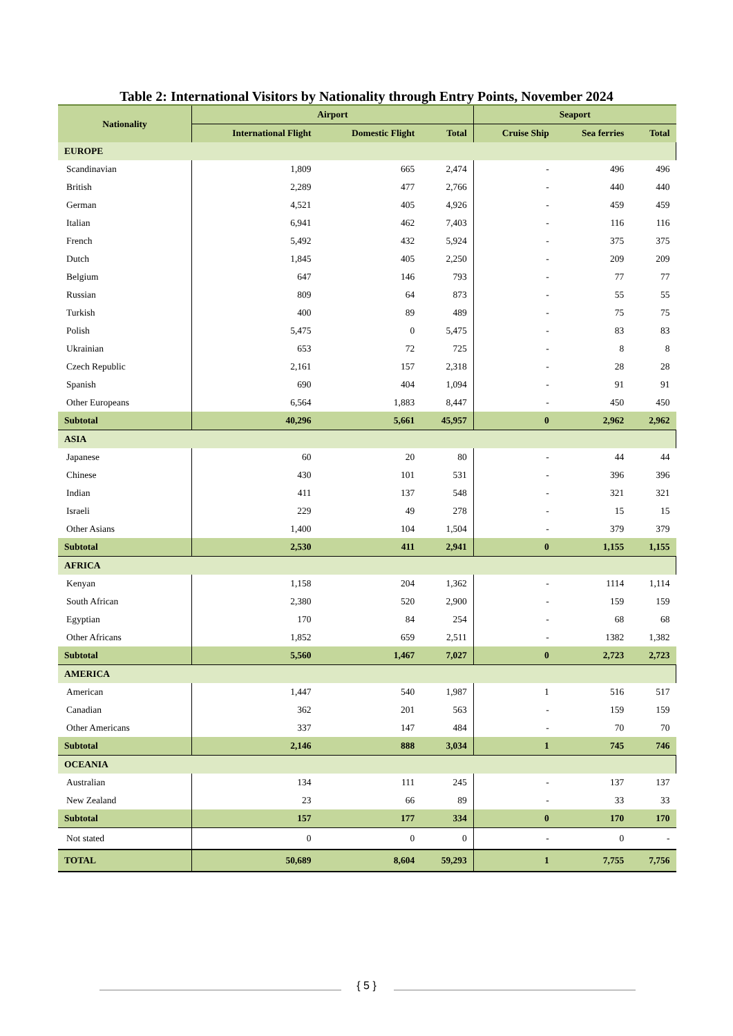Table 2: International Visitors by Nationality through Entry Points, November 2024
| Nationality | Airport | | | Seaport | | |
| --- | --- | --- | --- | --- | --- | --- |
| | International Flight | Domestic Flight | Total | Cruise Ship | Sea ferries | Total |
| EUROPE | | | | | | |
| Scandinavian | 1,809 | 665 | 2,474 | - | 496 | 496 |
| British | 2,289 | 477 | 2,766 | - | 440 | 440 |
| German | 4,521 | 405 | 4,926 | - | 459 | 459 |
| Italian | 6,941 | 462 | 7,403 | - | 116 | 116 |
| French | 5,492 | 432 | 5,924 | - | 375 | 375 |
| Dutch | 1,845 | 405 | 2,250 | - | 209 | 209 |
| Belgium | 647 | 146 | 793 | - | 77 | 77 |
| Russian | 809 | 64 | 873 | - | 55 | 55 |
| Turkish | 400 | 89 | 489 | - | 75 | 75 |
| Polish | 5,475 | 0 | 5,475 | - | 83 | 83 |
| Ukrainian | 653 | 72 | 725 | - | 8 | 8 |
| Czech Republic | 2,161 | 157 | 2,318 | - | 28 | 28 |
| Spanish | 690 | 404 | 1,094 | - | 91 | 91 |
| Other Europeans | 6,564 | 1,883 | 8,447 | - | 450 | 450 |
| Subtotal | 40,296 | 5,661 | 45,957 | 0 | 2,962 | 2,962 |
| ASIA | | | | | | |
| Japanese | 60 | 20 | 80 | - | 44 | 44 |
| Chinese | 430 | 101 | 531 | - | 396 | 396 |
| Indian | 411 | 137 | 548 | - | 321 | 321 |
| Israeli | 229 | 49 | 278 | - | 15 | 15 |
| Other Asians | 1,400 | 104 | 1,504 | - | 379 | 379 |
| Subtotal | 2,530 | 411 | 2,941 | 0 | 1,155 | 1,155 |
| AFRICA | | | | | | |
| Kenyan | 1,158 | 204 | 1,362 | - | 1114 | 1,114 |
| South African | 2,380 | 520 | 2,900 | - | 159 | 159 |
| Egyptian | 170 | 84 | 254 | - | 68 | 68 |
| Other Africans | 1,852 | 659 | 2,511 | - | 1382 | 1,382 |
| Subtotal | 5,560 | 1,467 | 7,027 | 0 | 2,723 | 2,723 |
| AMERICA | | | | | | |
| American | 1,447 | 540 | 1,987 | 1 | 516 | 517 |
| Canadian | 362 | 201 | 563 | - | 159 | 159 |
| Other Americans | 337 | 147 | 484 | - | 70 | 70 |
| Subtotal | 2,146 | 888 | 3,034 | 1 | 745 | 746 |
| OCEANIA | | | | | | |
| Australian | 134 | 111 | 245 | - | 137 | 137 |
| New Zealand | 23 | 66 | 89 | - | 33 | 33 |
| Subtotal | 157 | 177 | 334 | 0 | 170 | 170 |
| Not stated | 0 | 0 | 0 | - | 0 | - |
| TOTAL | 50,689 | 8,604 | 59,293 | 1 | 7,755 | 7,756 |
{ 5 }